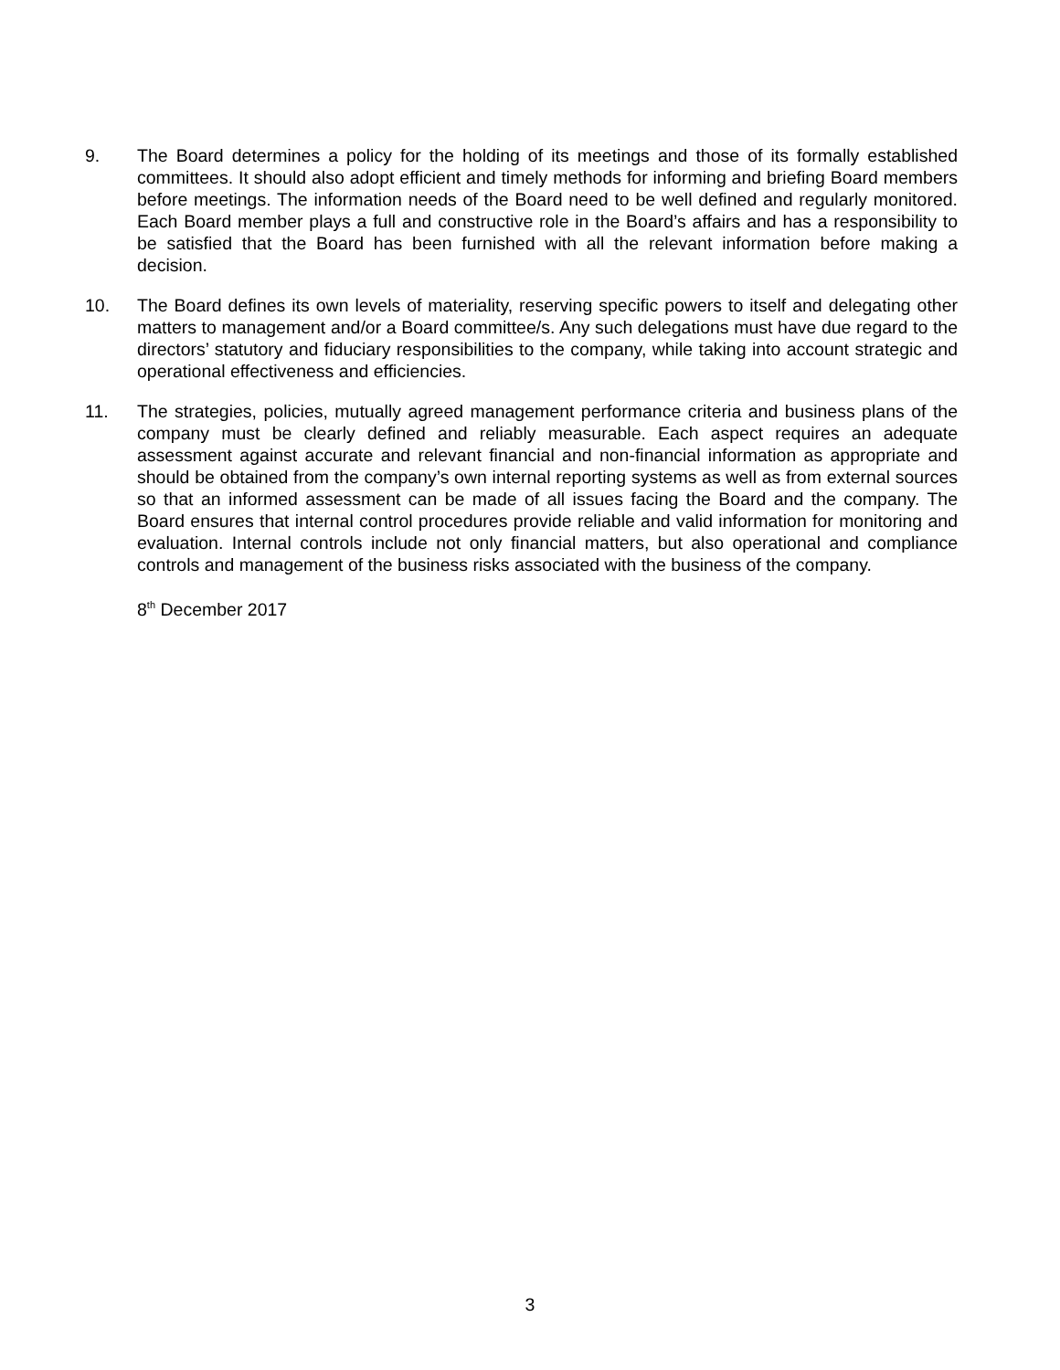9. The Board determines a policy for the holding of its meetings and those of its formally established committees. It should also adopt efficient and timely methods for informing and briefing Board members before meetings. The information needs of the Board need to be well defined and regularly monitored. Each Board member plays a full and constructive role in the Board’s affairs and has a responsibility to be satisfied that the Board has been furnished with all the relevant information before making a decision.
10. The Board defines its own levels of materiality, reserving specific powers to itself and delegating other matters to management and/or a Board committee/s. Any such delegations must have due regard to the directors’ statutory and fiduciary responsibilities to the company, while taking into account strategic and operational effectiveness and efficiencies.
11. The strategies, policies, mutually agreed management performance criteria and business plans of the company must be clearly defined and reliably measurable. Each aspect requires an adequate assessment against accurate and relevant financial and non-financial information as appropriate and should be obtained from the company’s own internal reporting systems as well as from external sources so that an informed assessment can be made of all issues facing the Board and the company. The Board ensures that internal control procedures provide reliable and valid information for monitoring and evaluation. Internal controls include not only financial matters, but also operational and compliance controls and management of the business risks associated with the business of the company.
8<sup>th</sup> December 2017
3